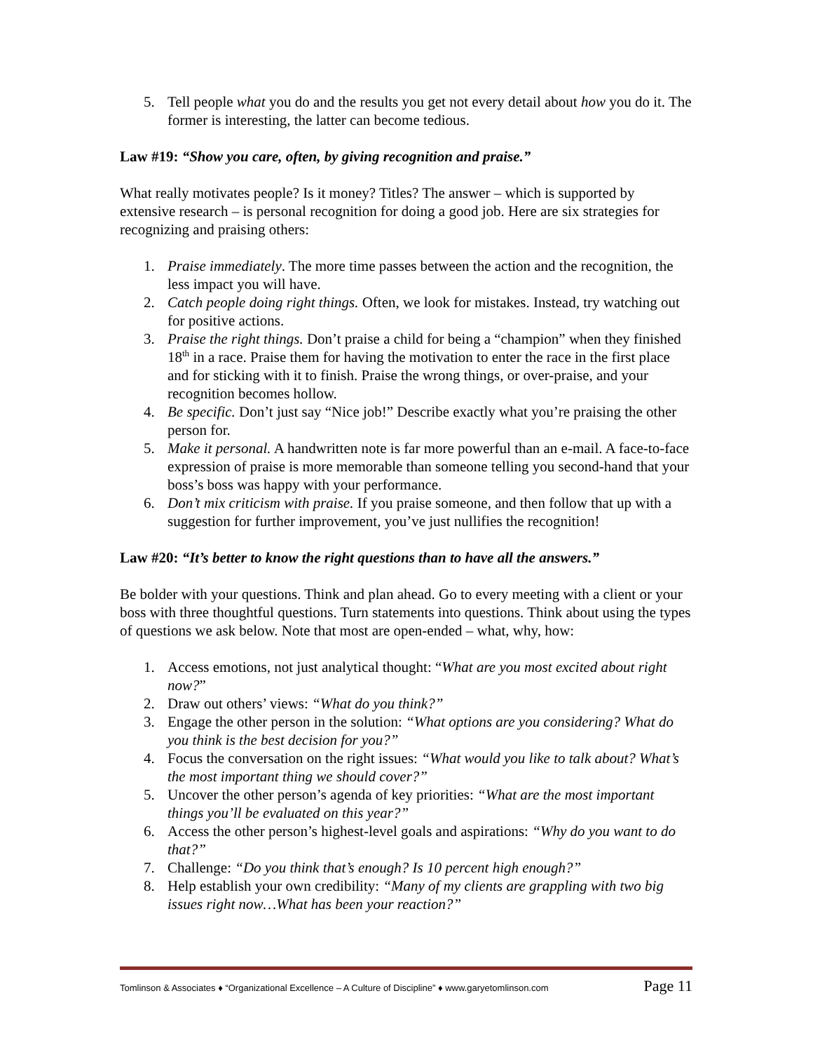5. Tell people what you do and the results you get not every detail about how you do it. The former is interesting, the latter can become tedious.
Law #19: “Show you care, often, by giving recognition and praise.”
What really motivates people? Is it money? Titles? The answer – which is supported by extensive research – is personal recognition for doing a good job. Here are six strategies for recognizing and praising others:
1. Praise immediately. The more time passes between the action and the recognition, the less impact you will have.
2. Catch people doing right things. Often, we look for mistakes. Instead, try watching out for positive actions.
3. Praise the right things. Don’t praise a child for being a “champion” when they finished 18<sup>th</sup> in a race. Praise them for having the motivation to enter the race in the first place and for sticking with it to finish. Praise the wrong things, or over-praise, and your recognition becomes hollow.
4. Be specific. Don’t just say “Nice job!” Describe exactly what you’re praising the other person for.
5. Make it personal. A handwritten note is far more powerful than an e-mail. A face-to-face expression of praise is more memorable than someone telling you second-hand that your boss’s boss was happy with your performance.
6. Don’t mix criticism with praise. If you praise someone, and then follow that up with a suggestion for further improvement, you’ve just nullifies the recognition!
Law #20: “It’s better to know the right questions than to have all the answers.”
Be bolder with your questions. Think and plan ahead. Go to every meeting with a client or your boss with three thoughtful questions. Turn statements into questions. Think about using the types of questions we ask below. Note that most are open-ended – what, why, how:
1. Access emotions, not just analytical thought: “What are you most excited about right now?”
2. Draw out others’ views: “What do you think?”
3. Engage the other person in the solution: “What options are you considering? What do you think is the best decision for you?”
4. Focus the conversation on the right issues: “What would you like to talk about? What’s the most important thing we should cover?”
5. Uncover the other person’s agenda of key priorities: “What are the most important things you’ll be evaluated on this year?”
6. Access the other person’s highest-level goals and aspirations: “Why do you want to do that?”
7. Challenge: “Do you think that’s enough? Is 10 percent high enough?”
8. Help establish your own credibility: “Many of my clients are grappling with two big issues right now…What has been your reaction?”
Tomlinson & Associates ♦ “Organizational Excellence – A Culture of Discipline” ♦ www.garyetomlinson.com Page 11